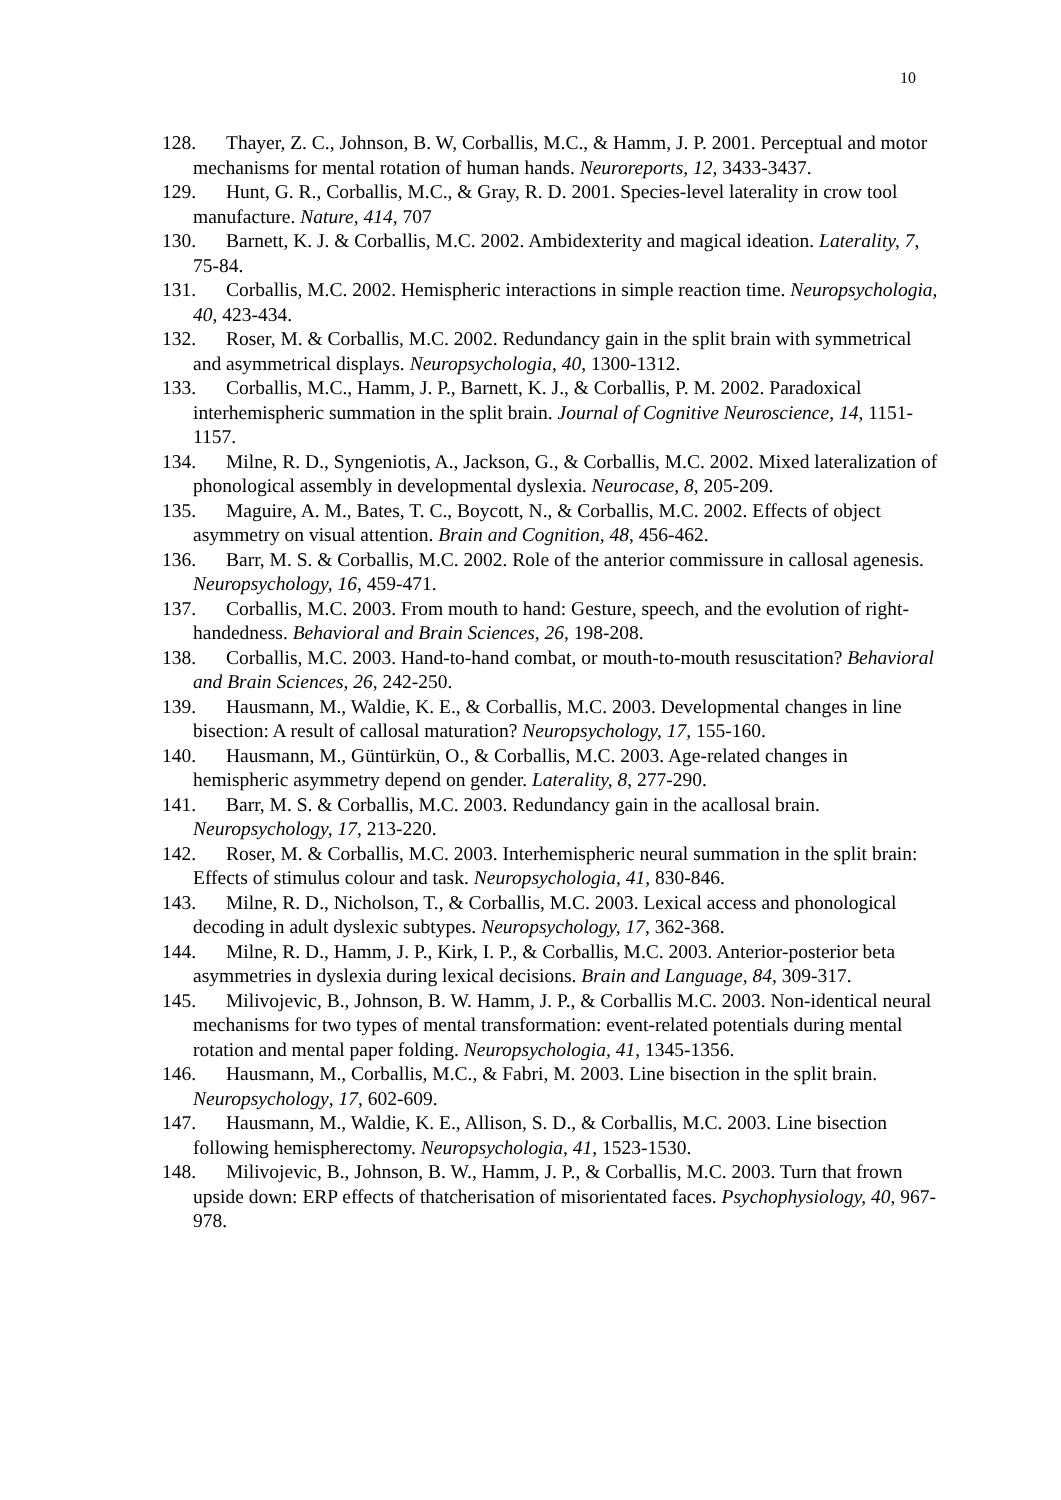10
128. Thayer, Z. C., Johnson, B. W, Corballis, M.C., & Hamm, J. P. 2001. Perceptual and motor mechanisms for mental rotation of human hands. Neuroreports, 12, 3433-3437.
129. Hunt, G. R., Corballis, M.C., & Gray, R. D. 2001. Species-level laterality in crow tool manufacture. Nature, 414, 707
130. Barnett, K. J. & Corballis, M.C. 2002. Ambidexterity and magical ideation. Laterality, 7, 75-84.
131. Corballis, M.C. 2002. Hemispheric interactions in simple reaction time. Neuropsychologia, 40, 423-434.
132. Roser, M. & Corballis, M.C. 2002. Redundancy gain in the split brain with symmetrical and asymmetrical displays. Neuropsychologia, 40, 1300-1312.
133. Corballis, M.C., Hamm, J. P., Barnett, K. J., & Corballis, P. M. 2002. Paradoxical interhemispheric summation in the split brain. Journal of Cognitive Neuroscience, 14, 1151-1157.
134. Milne, R. D., Syngeniotis, A., Jackson, G., & Corballis, M.C. 2002. Mixed lateralization of phonological assembly in developmental dyslexia. Neurocase, 8, 205-209.
135. Maguire, A. M., Bates, T. C., Boycott, N., & Corballis, M.C. 2002. Effects of object asymmetry on visual attention. Brain and Cognition, 48, 456-462.
136. Barr, M. S. & Corballis, M.C. 2002. Role of the anterior commissure in callosal agenesis. Neuropsychology, 16, 459-471.
137. Corballis, M.C. 2003. From mouth to hand: Gesture, speech, and the evolution of right-handedness. Behavioral and Brain Sciences, 26, 198-208.
138. Corballis, M.C. 2003. Hand-to-hand combat, or mouth-to-mouth resuscitation? Behavioral and Brain Sciences, 26, 242-250.
139. Hausmann, M., Waldie, K. E., & Corballis, M.C. 2003. Developmental changes in line bisection: A result of callosal maturation? Neuropsychology, 17, 155-160.
140. Hausmann, M., Güntürkün, O., & Corballis, M.C. 2003. Age-related changes in hemispheric asymmetry depend on gender. Laterality, 8, 277-290.
141. Barr, M. S. & Corballis, M.C. 2003. Redundancy gain in the acallosal brain. Neuropsychology, 17, 213-220.
142. Roser, M. & Corballis, M.C. 2003. Interhemispheric neural summation in the split brain: Effects of stimulus colour and task. Neuropsychologia, 41, 830-846.
143. Milne, R. D., Nicholson, T., & Corballis, M.C. 2003. Lexical access and phonological decoding in adult dyslexic subtypes. Neuropsychology, 17, 362-368.
144. Milne, R. D., Hamm, J. P., Kirk, I. P., & Corballis, M.C. 2003. Anterior-posterior beta asymmetries in dyslexia during lexical decisions. Brain and Language, 84, 309-317.
145. Milivojevic, B., Johnson, B. W. Hamm, J. P., & Corballis M.C. 2003. Non-identical neural mechanisms for two types of mental transformation: event-related potentials during mental rotation and mental paper folding. Neuropsychologia, 41, 1345-1356.
146. Hausmann, M., Corballis, M.C., & Fabri, M. 2003. Line bisection in the split brain. Neuropsychology, 17, 602-609.
147. Hausmann, M., Waldie, K. E., Allison, S. D., & Corballis, M.C. 2003. Line bisection following hemispherectomy. Neuropsychologia, 41, 1523-1530.
148. Milivojevic, B., Johnson, B. W., Hamm, J. P., & Corballis, M.C. 2003. Turn that frown upside down: ERP effects of thatcherisation of misorientated faces. Psychophysiology, 40, 967-978.